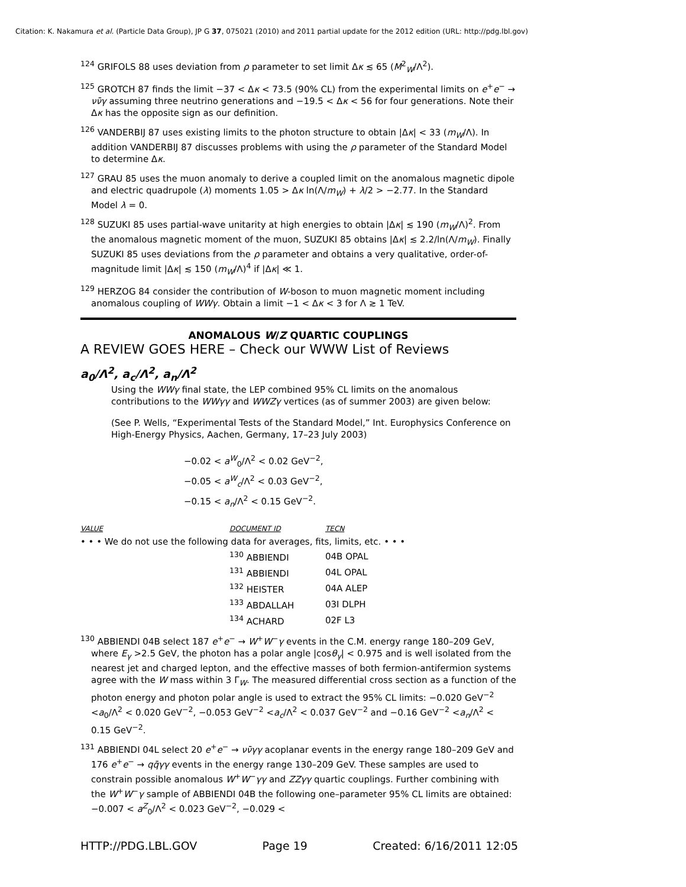Citation: K. Nakamura et al. (Particle Data Group), JP G 37, 075021 (2010) and 2011 partial update for the 2012 edition (URL: http://pdg.lbl.gov)
<sup>124</sup> GRIFOLS 88 uses deviation from ρ parameter to set limit Δκ ≲ 65 (M<sup>2</sup><sub>W</sub>/Λ<sup>2</sup>).
<sup>125</sup> GROTCH 87 finds the limit −37 < Δκ < 73.5 (90% CL) from the experimental limits on e<sup>+</sup>e<sup>−</sup> → νν̄γ assuming three neutrino generations and −19.5 < Δκ < 56 for four generations. Note their Δκ has the opposite sign as our definition.
<sup>126</sup> VANDERBIJ 87 uses existing limits to the photon structure to obtain |Δκ| < 33 (m<sub>W</sub>/Λ). In addition VANDERBIJ 87 discusses problems with using the ρ parameter of the Standard Model to determine Δκ.
<sup>127</sup> GRAU 85 uses the muon anomaly to derive a coupled limit on the anomalous magnetic dipole and electric quadrupole (λ) moments 1.05 > Δκ ln(Λ/m<sub>W</sub>) + λ/2 > −2.77. In the Standard Model λ = 0.
<sup>128</sup> SUZUKI 85 uses partial-wave unitarity at high energies to obtain |Δκ| ≲ 190 (m<sub>W</sub>/Λ)<sup>2</sup>. From the anomalous magnetic moment of the muon, SUZUKI 85 obtains |Δκ| ≲ 2.2/ln(Λ/m<sub>W</sub>). Finally SUZUKI 85 uses deviations from the ρ parameter and obtains a very qualitative, order-of-magnitude limit |Δκ| ≲ 150 (m<sub>W</sub>/Λ)<sup>4</sup> if |Δκ| ≪ 1.
<sup>129</sup> HERZOG 84 consider the contribution of W-boson to muon magnetic moment including anomalous coupling of WWγ. Obtain a limit −1 < Δκ < 3 for Λ ≳ 1 TeV.
ANOMALOUS W/Z QUARTIC COUPLINGS
A REVIEW GOES HERE – Check our WWW List of Reviews
a<sub>0</sub>/Λ<sup>2</sup>, a<sub>c</sub>/Λ<sup>2</sup>, a<sub>n</sub>/Λ<sup>2</sup>
Using the WWγ final state, the LEP combined 95% CL limits on the anomalous contributions to the WWγγ and WWZγ vertices (as of summer 2003) are given below:
(See P. Wells, “Experimental Tests of the Standard Model,” Int. Europhysics Conference on High-Energy Physics, Aachen, Germany, 17–23 July 2003)
−0.02 < a<sup>W</sup><sub>0</sub>/Λ<sup>2</sup> < 0.02 GeV<sup>−2</sup>,
−0.05 < a<sup>W</sup><sub>c</sub>/Λ<sup>2</sup> < 0.03 GeV<sup>−2</sup>,
−0.15 < a<sub>n</sub>/Λ<sup>2</sup> < 0.15 GeV<sup>−2</sup>.
| VALUE | DOCUMENT ID | TECN |
| • • • We do not use the following data for averages, fits, limits, etc. • • • | | |
| | <sup>130</sup> ABBIENDI | 04B OPAL |
| | <sup>131</sup> ABBIENDI | 04L OPAL |
| | <sup>132</sup> HEISTER | 04A ALEP |
| | <sup>133</sup> ABDALLAH | 03I DLPH |
| | <sup>134</sup> ACHARD | 02F L3 |
<sup>130</sup> ABBIENDI 04B select 187 e<sup>+</sup>e<sup>−</sup> → W<sup>+</sup>W<sup>−</sup>γ events in the C.M. energy range 180–209 GeV, where E<sub>γ</sub> >2.5 GeV, the photon has a polar angle |cosθ<sub>γ</sub>| < 0.975 and is well isolated from the nearest jet and charged lepton, and the effective masses of both fermion-antifermion systems agree with the W mass within 3 Γ<sub>W</sub>. The measured differential cross section as a function of the photon energy and photon polar angle is used to extract the 95% CL limits: −0.020 GeV<sup>−2</sup> <a<sub>0</sub>/Λ<sup>2</sup> < 0.020 GeV<sup>−2</sup>, −0.053 GeV<sup>−2</sup> <a<sub>c</sub>/Λ<sup>2</sup> < 0.037 GeV<sup>−2</sup> and −0.16 GeV<sup>−2</sup> <a<sub>n</sub>/Λ<sup>2</sup> < 0.15 GeV<sup>−2</sup>.
<sup>131</sup> ABBIENDI 04L select 20 e<sup>+</sup>e<sup>−</sup> → νν̄γγ acoplanar events in the energy range 180–209 GeV and 176 e<sup>+</sup>e<sup>−</sup> → qq̄γγ events in the energy range 130–209 GeV. These samples are used to constrain possible anomalous W<sup>+</sup>W<sup>−</sup>γγ and ZZγγ quartic couplings. Further combining with the W<sup>+</sup>W<sup>−</sup>γ sample of ABBIENDI 04B the following one–parameter 95% CL limits are obtained: −0.007 < a<sup>Z</sup><sub>0</sub>/Λ<sup>2</sup> < 0.023 GeV<sup>−2</sup>, −0.029 <
HTTP://PDG.LBL.GOV Page 19 Created: 6/16/2011 12:05